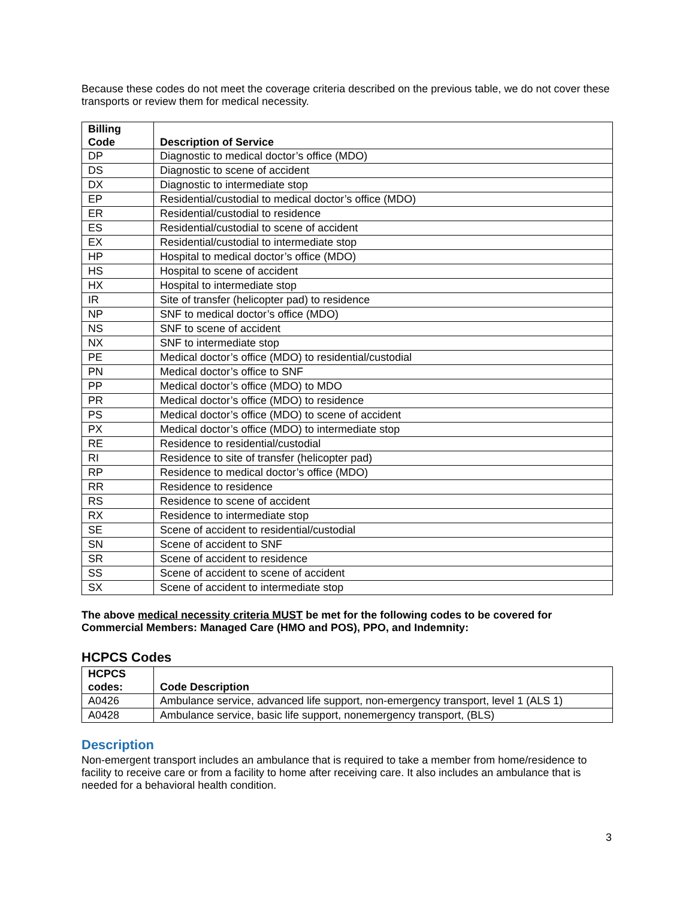Because these codes do not meet the coverage criteria described on the previous table, we do not cover these transports or review them for medical necessity.
| Billing Code | Description of Service |
| --- | --- |
| DP | Diagnostic to medical doctor’s office (MDO) |
| DS | Diagnostic to scene of accident |
| DX | Diagnostic to intermediate stop |
| EP | Residential/custodial to medical doctor’s office (MDO) |
| ER | Residential/custodial to residence |
| ES | Residential/custodial to scene of accident |
| EX | Residential/custodial to intermediate stop |
| HP | Hospital to medical doctor’s office (MDO) |
| HS | Hospital to scene of accident |
| HX | Hospital to intermediate stop |
| IR | Site of transfer (helicopter pad) to residence |
| NP | SNF to medical doctor’s office (MDO) |
| NS | SNF to scene of accident |
| NX | SNF to intermediate stop |
| PE | Medical doctor’s office (MDO) to residential/custodial |
| PN | Medical doctor’s office to SNF |
| PP | Medical doctor’s office (MDO) to MDO |
| PR | Medical doctor’s office (MDO) to residence |
| PS | Medical doctor’s office (MDO) to scene of accident |
| PX | Medical doctor’s office (MDO) to intermediate stop |
| RE | Residence to residential/custodial |
| RI | Residence to site of transfer (helicopter pad) |
| RP | Residence to medical doctor’s office (MDO) |
| RR | Residence to residence |
| RS | Residence to scene of accident |
| RX | Residence to intermediate stop |
| SE | Scene of accident to residential/custodial |
| SN | Scene of accident to SNF |
| SR | Scene of accident to residence |
| SS | Scene of accident to scene of accident |
| SX | Scene of accident to intermediate stop |
The above medical necessity criteria MUST be met for the following codes to be covered for Commercial Members: Managed Care (HMO and POS), PPO, and Indemnity:
HCPCS Codes
| HCPCS codes: | Code Description |
| --- | --- |
| A0426 | Ambulance service, advanced life support, non-emergency transport, level 1 (ALS 1) |
| A0428 | Ambulance service, basic life support, nonemergency transport, (BLS) |
Description
Non-emergent transport includes an ambulance that is required to take a member from home/residence to facility to receive care or from a facility to home after receiving care. It also includes an ambulance that is needed for a behavioral health condition.
3